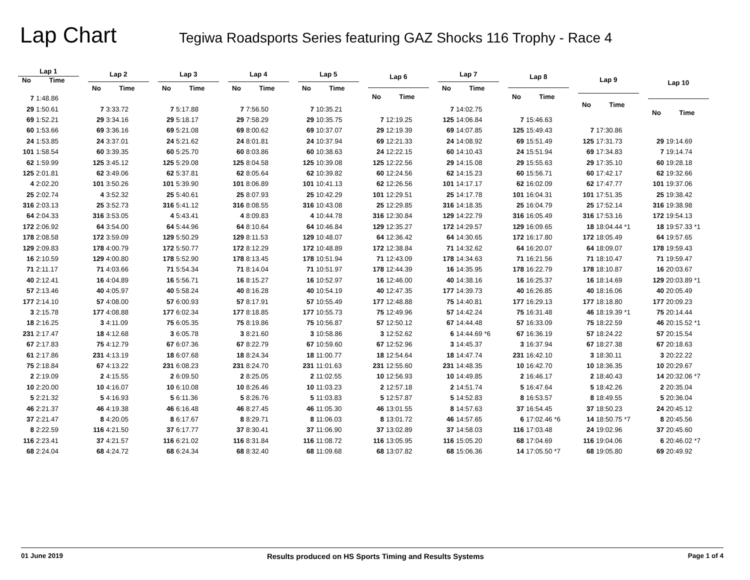Lap Chart
Tegiwa Roadsports Series featuring GAZ Shocks 116 Trophy - Race 4
| Lap 1 | |
| --- | --- |
| No | Time |
| 7 | 1:48.86 |
| 29 | 1:50.61 |
| 69 | 1:52.21 |
| 60 | 1:53.66 |
| 24 | 1:53.85 |
| 101 | 1:58.54 |
| 62 | 1:59.99 |
| 125 | 2:01.81 |
| 4 | 2:02.20 |
| 25 | 2:02.74 |
| 316 | 2:03.13 |
| 64 | 2:04.33 |
| 172 | 2:06.92 |
| 178 | 2:08.58 |
| 129 | 2:09.83 |
| 16 | 2:10.59 |
| 71 | 2:11.17 |
| 40 | 2:12.41 |
| 57 | 2:13.46 |
| 177 | 2:14.10 |
| 3 | 2:15.78 |
| 18 | 2:16.25 |
| 231 | 2:17.47 |
| 67 | 2:17.83 |
| 61 | 2:17.86 |
| 75 | 2:18.84 |
| 2 | 2:19.09 |
| 10 | 2:20.00 |
| 5 | 2:21.32 |
| 46 | 2:21.37 |
| 37 | 2:21.47 |
| 8 | 2:22.59 |
| 116 | 2:23.41 |
| 68 | 2:24.04 |
| Lap 2 | |
| --- | --- |
| No | Time |
| 7 | 3:33.72 |
| 29 | 3:34.16 |
| 69 | 3:36.16 |
| 24 | 3:37.01 |
| 60 | 3:39.35 |
| 125 | 3:45.12 |
| 62 | 3:49.06 |
| 101 | 3:50.26 |
| 4 | 3:52.32 |
| 25 | 3:52.73 |
| 316 | 3:53.05 |
| 64 | 3:54.00 |
| 172 | 3:59.09 |
| 178 | 4:00.79 |
| 129 | 4:00.80 |
| 71 | 4:03.66 |
| 16 | 4:04.89 |
| 40 | 4:05.97 |
| 57 | 4:08.00 |
| 177 | 4:08.88 |
| 3 | 4:11.09 |
| 18 | 4:12.68 |
| 75 | 4:12.79 |
| 231 | 4:13.19 |
| 67 | 4:13.22 |
| 2 | 4:15.55 |
| 10 | 4:16.07 |
| 5 | 4:16.93 |
| 46 | 4:19.38 |
| 8 | 4:20.05 |
| 116 | 4:21.50 |
| 37 | 4:21.57 |
| 68 | 4:24.72 |
| Lap 3 | |
| --- | --- |
| No | Time |
| 7 | 5:17.88 |
| 29 | 5:18.17 |
| 69 | 5:21.08 |
| 24 | 5:21.62 |
| 60 | 5:25.70 |
| 125 | 5:29.08 |
| 62 | 5:37.81 |
| 101 | 5:39.90 |
| 25 | 5:40.61 |
| 316 | 5:41.12 |
| 4 | 5:43.41 |
| 64 | 5:44.96 |
| 129 | 5:50.29 |
| 172 | 5:50.77 |
| 178 | 5:52.90 |
| 71 | 5:54.34 |
| 16 | 5:56.71 |
| 40 | 5:58.24 |
| 57 | 6:00.93 |
| 177 | 6:02.34 |
| 75 | 6:05.35 |
| 3 | 6:05.78 |
| 67 | 6:07.36 |
| 18 | 6:07.68 |
| 231 | 6:08.23 |
| 2 | 6:09.50 |
| 10 | 6:10.08 |
| 5 | 6:11.36 |
| 46 | 6:16.48 |
| 8 | 6:17.67 |
| 37 | 6:17.77 |
| 116 | 6:21.02 |
| 68 | 6:24.34 |
| Lap 4 | |
| --- | --- |
| No | Time |
| 7 | 7:56.50 |
| 29 | 7:58.29 |
| 69 | 8:00.62 |
| 24 | 8:01.81 |
| 60 | 8:03.86 |
| 125 | 8:04.58 |
| 62 | 8:05.64 |
| 101 | 8:06.89 |
| 25 | 8:07.93 |
| 316 | 8:08.55 |
| 4 | 8:09.83 |
| 64 | 8:10.64 |
| 129 | 8:11.53 |
| 172 | 8:12.29 |
| 178 | 8:13.45 |
| 71 | 8:14.04 |
| 16 | 8:15.27 |
| 40 | 8:16.28 |
| 57 | 8:17.91 |
| 177 | 8:18.85 |
| 75 | 8:19.86 |
| 3 | 8:21.60 |
| 67 | 8:22.79 |
| 18 | 8:24.34 |
| 231 | 8:24.70 |
| 2 | 8:25.05 |
| 10 | 8:26.46 |
| 5 | 8:26.76 |
| 46 | 8:27.45 |
| 8 | 8:29.71 |
| 37 | 8:30.41 |
| 116 | 8:31.84 |
| 68 | 8:32.40 |
| Lap 5 | |
| --- | --- |
| No | Time |
| 7 | 10:35.21 |
| 29 | 10:35.75 |
| 69 | 10:37.07 |
| 24 | 10:37.94 |
| 60 | 10:38.63 |
| 125 | 10:39.08 |
| 62 | 10:39.82 |
| 101 | 10:41.13 |
| 25 | 10:42.29 |
| 316 | 10:43.08 |
| 4 | 10:44.78 |
| 64 | 10:46.84 |
| 129 | 10:48.07 |
| 172 | 10:48.89 |
| 178 | 10:51.94 |
| 71 | 10:51.97 |
| 16 | 10:52.97 |
| 40 | 10:54.19 |
| 57 | 10:55.49 |
| 177 | 10:55.73 |
| 75 | 10:56.87 |
| 3 | 10:58.86 |
| 67 | 10:59.60 |
| 18 | 11:00.77 |
| 231 | 11:01.63 |
| 2 | 11:02.55 |
| 10 | 11:03.23 |
| 5 | 11:03.83 |
| 46 | 11:05.30 |
| 8 | 11:06.03 |
| 37 | 11:06.90 |
| 116 | 11:08.72 |
| 68 | 11:09.68 |
| Lap 6 | |
| --- | --- |
| No | Time |
| 7 | 12:19.25 |
| 29 | 12:19.39 |
| 69 | 12:21.33 |
| 24 | 12:22.15 |
| 125 | 12:22.56 |
| 60 | 12:24.56 |
| 62 | 12:26.56 |
| 101 | 12:29.51 |
| 25 | 12:29.85 |
| 316 | 12:30.84 |
| 129 | 12:35.27 |
| 64 | 12:36.42 |
| 172 | 12:38.84 |
| 71 | 12:43.09 |
| 178 | 12:44.39 |
| 16 | 12:46.00 |
| 40 | 12:47.35 |
| 177 | 12:48.88 |
| 75 | 12:49.96 |
| 57 | 12:50.12 |
| 3 | 12:52.62 |
| 67 | 12:52.96 |
| 18 | 12:54.64 |
| 231 | 12:55.60 |
| 10 | 12:56.93 |
| 2 | 12:57.18 |
| 5 | 12:57.87 |
| 46 | 13:01.55 |
| 8 | 13:01.72 |
| 37 | 13:02.89 |
| 116 | 13:05.95 |
| 68 | 13:07.82 |
| Lap 7 | |
| --- | --- |
| No | Time |
| 7 | 14:02.75 |
| 125 | 14:06.84 |
| 69 | 14:07.85 |
| 24 | 14:08.92 |
| 60 | 14:10.43 |
| 29 | 14:15.08 |
| 62 | 14:15.23 |
| 101 | 14:17.17 |
| 25 | 14:17.78 |
| 316 | 14:18.35 |
| 129 | 14:22.79 |
| 172 | 14:29.57 |
| 64 | 14:30.65 |
| 71 | 14:32.62 |
| 178 | 14:34.63 |
| 16 | 14:35.95 |
| 40 | 14:38.16 |
| 177 | 14:39.73 |
| 75 | 14:40.81 |
| 57 | 14:42.24 |
| 67 | 14:44.48 |
| 6 | 14:44.69 *6 |
| 3 | 14:45.37 |
| 18 | 14:47.74 |
| 231 | 14:48.35 |
| 10 | 14:49.85 |
| 2 | 14:51.74 |
| 5 | 14:52.83 |
| 8 | 14:57.63 |
| 46 | 14:57.65 |
| 37 | 14:58.03 |
| 116 | 15:05.20 |
| 68 | 15:06.36 |
| Lap 8 | |
| --- | --- |
| No | Time |
| 7 | 15:46.63 |
| 125 | 15:49.43 |
| 69 | 15:51.49 |
| 24 | 15:51.94 |
| 29 | 15:55.63 |
| 60 | 15:56.71 |
| 62 | 16:02.09 |
| 101 | 16:04.31 |
| 25 | 16:04.79 |
| 316 | 16:05.49 |
| 129 | 16:09.65 |
| 172 | 16:17.80 |
| 64 | 16:20.07 |
| 71 | 16:21.56 |
| 178 | 16:22.79 |
| 16 | 16:25.37 |
| 40 | 16:26.85 |
| 177 | 16:29.13 |
| 75 | 16:31.48 |
| 57 | 16:33.09 |
| 67 | 16:36.19 |
| 3 | 16:37.94 |
| 231 | 16:42.10 |
| 10 | 16:42.70 |
| 2 | 16:46.17 |
| 5 | 16:47.64 |
| 8 | 16:53.57 |
| 37 | 16:54.45 |
| 6 | 17:02.46 *6 |
| 116 | 17:03.48 |
| 68 | 17:04.69 |
| 14 | 17:05.50 *7 |
| Lap 9 | |
| --- | --- |
| No | Time |
| 7 | 17:30.86 |
| 125 | 17:31.73 |
| 69 | 17:34.83 |
| 29 | 17:35.10 |
| 60 | 17:42.17 |
| 62 | 17:47.77 |
| 101 | 17:51.35 |
| 25 | 17:52.14 |
| 316 | 17:53.16 |
| 18 | 18:04.44 *1 |
| 172 | 18:05.49 |
| 64 | 18:09.07 |
| 71 | 18:10.47 |
| 178 | 18:10.87 |
| 16 | 18:14.69 |
| 40 | 18:16.06 |
| 177 | 18:18.80 |
| 46 | 18:19.39 *1 |
| 75 | 18:22.59 |
| 57 | 18:24.22 |
| 67 | 18:27.38 |
| 3 | 18:30.11 |
| 10 | 18:36.35 |
| 2 | 18:40.43 |
| 5 | 18:42.26 |
| 8 | 18:49.55 |
| 37 | 18:50.23 |
| 14 | 18:50.75 *7 |
| 24 | 19:02.96 |
| 116 | 19:04.06 |
| 68 | 19:05.80 |
| Lap 10 | |
| --- | --- |
| No | Time |
| 29 | 19:14.69 |
| 7 | 19:14.74 |
| 60 | 19:28.18 |
| 62 | 19:32.66 |
| 101 | 19:37.06 |
| 25 | 19:38.42 |
| 316 | 19:38.98 |
| 172 | 19:54.13 |
| 18 | 19:57.33 *1 |
| 64 | 19:57.65 |
| 178 | 19:59.43 |
| 71 | 19:59.47 |
| 16 | 20:03.67 |
| 129 | 20:03.89 *1 |
| 40 | 20:05.49 |
| 177 | 20:09.23 |
| 75 | 20:14.44 |
| 46 | 20:15.52 *1 |
| 57 | 20:15.54 |
| 67 | 20:18.63 |
| 3 | 20:22.22 |
| 10 | 20:29.67 |
| 14 | 20:32.06 *7 |
| 2 | 20:35.04 |
| 5 | 20:36.04 |
| 24 | 20:45.12 |
| 8 | 20:45.56 |
| 37 | 20:45.60 |
| 6 | 20:46.02 *7 |
| 69 | 20:49.92 |
01 June 2019 Results produced on HS Sports Timing and Results Systems Page 1 of 4